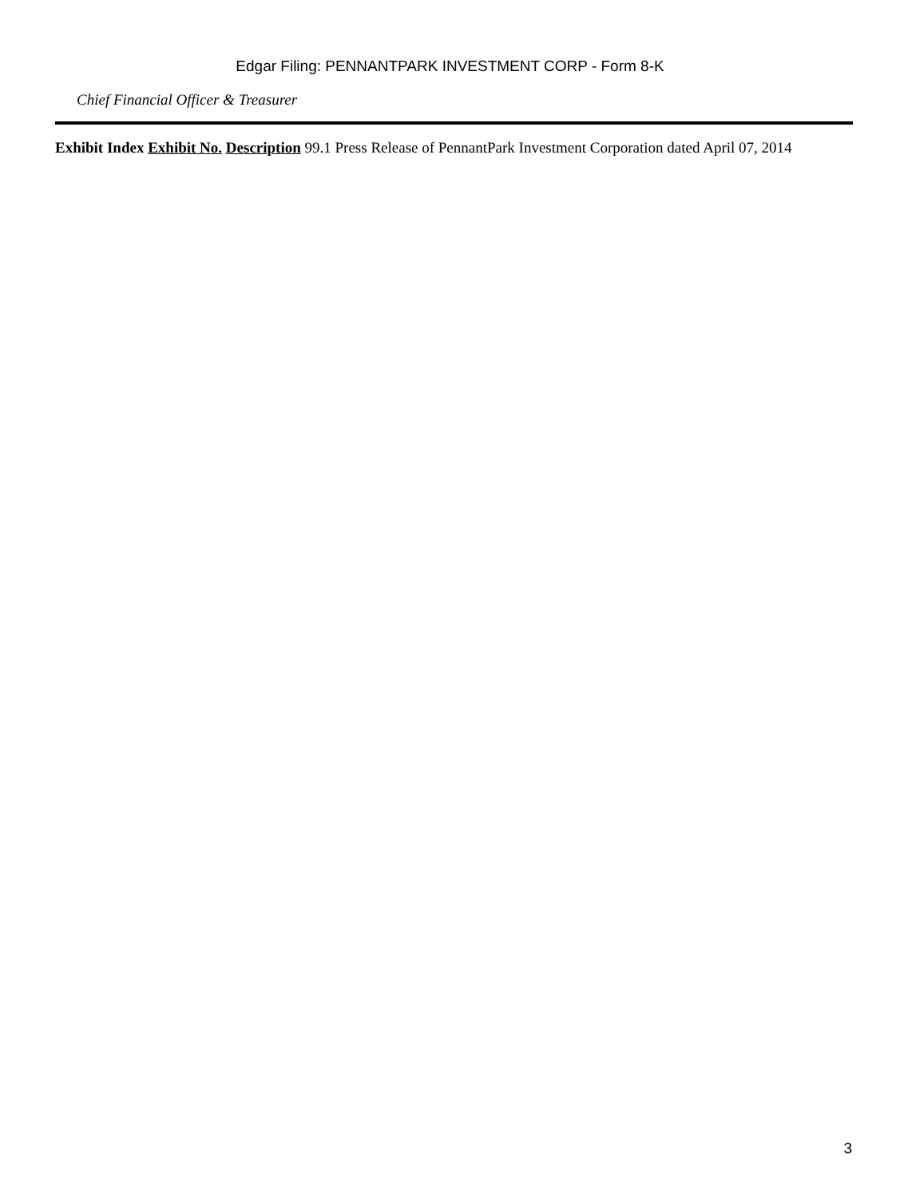Edgar Filing: PENNANTPARK INVESTMENT CORP - Form 8-K
Chief Financial Officer & Treasurer
Exhibit Index Exhibit No. Description 99.1 Press Release of PennantPark Investment Corporation dated April 07, 2014
3